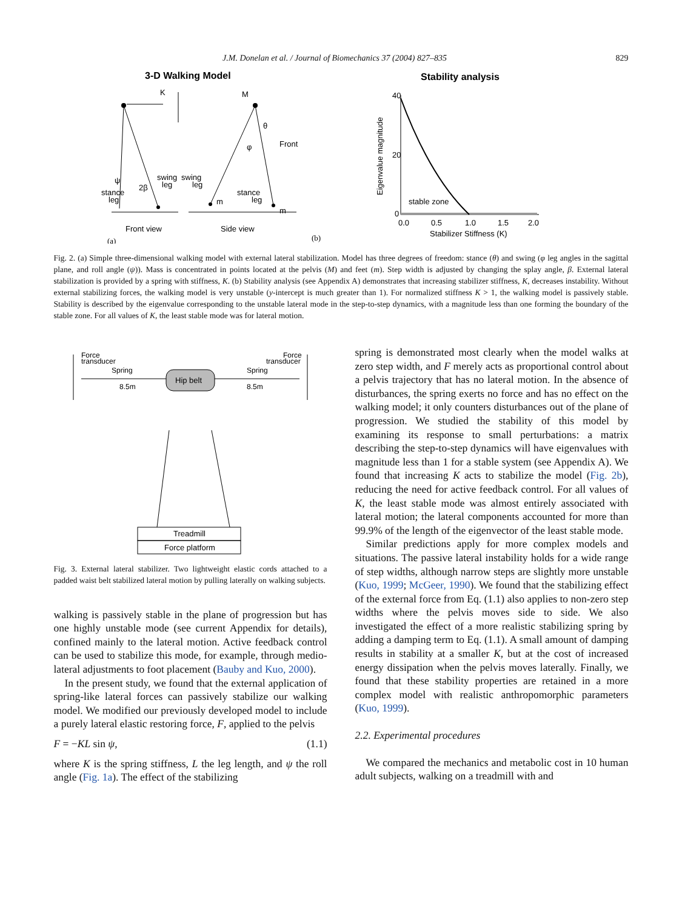J.M. Donelan et al. / Journal of Biomechanics 37 (2004) 827–835 829
3-D Walking Model
K
M
θ
φ
Front
ψ
2β
swing
leg
swing
leg
stance
leg
m
stance
leg
m
Front view
Side view
(a)
(b)
Stability analysis
40
20
0
Eigenvalue magnitude
stable zone
0.0
0.5
1.0
1.5
2.0
Stabilizer Stiffness (K)
Fig. 2. (a) Simple three-dimensional walking model with external lateral stabilization. Model has three degrees of freedom: stance (θ) and swing (φ leg angles in the sagittal plane, and roll angle (ψ)). Mass is concentrated in points located at the pelvis (M) and feet (m). Step width is adjusted by changing the splay angle, β. External lateral stabilization is provided by a spring with stiffness, K. (b) Stability analysis (see Appendix A) demonstrates that increasing stabilizer stiffness, K, decreases instability. Without external stabilizing forces, the walking model is very unstable (y-intercept is much greater than 1). For normalized stiffness K > 1, the walking model is passively stable. Stability is described by the eigenvalue corresponding to the unstable lateral mode in the step-to-step dynamics, with a magnitude less than one forming the boundary of the stable zone. For all values of K, the least stable mode was for lateral motion.
Force
transducer
Spring
8.5m
Force
transducer
Spring
8.5m
Hip belt
Treadmill
Force platform
Fig. 3. External lateral stabilizer. Two lightweight elastic cords attached to a padded waist belt stabilized lateral motion by pulling laterally on walking subjects.
walking is passively stable in the plane of progression but has one highly unstable mode (see current Appendix for details), confined mainly to the lateral motion. Active feedback control can be used to stabilize this mode, for example, through medio-lateral adjustments to foot placement (Bauby and Kuo, 2000).
In the present study, we found that the external application of spring-like lateral forces can passively stabilize our walking model. We modified our previously developed model to include a purely lateral elastic restoring force, F, applied to the pelvis
F = −KL sin ψ, (1.1)
where K is the spring stiffness, L the leg length, and ψ the roll angle (Fig. 1a). The effect of the stabilizing
spring is demonstrated most clearly when the model walks at zero step width, and F merely acts as proportional control about a pelvis trajectory that has no lateral motion. In the absence of disturbances, the spring exerts no force and has no effect on the walking model; it only counters disturbances out of the plane of progression. We studied the stability of this model by examining its response to small perturbations: a matrix describing the step-to-step dynamics will have eigenvalues with magnitude less than 1 for a stable system (see Appendix A). We found that increasing K acts to stabilize the model (Fig. 2b), reducing the need for active feedback control. For all values of K, the least stable mode was almost entirely associated with lateral motion; the lateral components accounted for more than 99.9% of the length of the eigenvector of the least stable mode.
Similar predictions apply for more complex models and situations. The passive lateral instability holds for a wide range of step widths, although narrow steps are slightly more unstable (Kuo, 1999; McGeer, 1990). We found that the stabilizing effect of the external force from Eq. (1.1) also applies to non-zero step widths where the pelvis moves side to side. We also investigated the effect of a more realistic stabilizing spring by adding a damping term to Eq. (1.1). A small amount of damping results in stability at a smaller K, but at the cost of increased energy dissipation when the pelvis moves laterally. Finally, we found that these stability properties are retained in a more complex model with realistic anthropomorphic parameters (Kuo, 1999).
2.2. Experimental procedures
We compared the mechanics and metabolic cost in 10 human adult subjects, walking on a treadmill with and